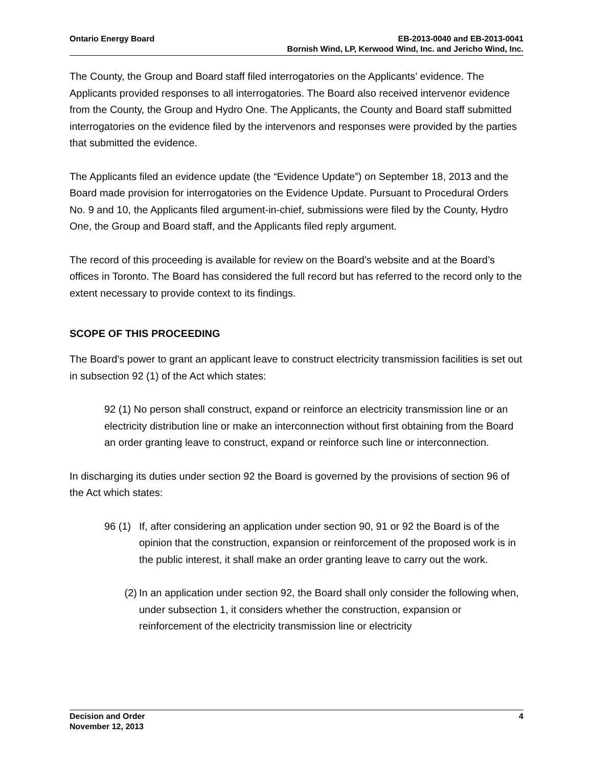Ontario Energy Board EB-2013-0040 and EB-2013-0041
Bornish Wind, LP, Kerwood Wind, Inc. and Jericho Wind, Inc.
The County, the Group and Board staff filed interrogatories on the Applicants’ evidence. The Applicants provided responses to all interrogatories. The Board also received intervenor evidence from the County, the Group and Hydro One. The Applicants, the County and Board staff submitted interrogatories on the evidence filed by the intervenors and responses were provided by the parties that submitted the evidence.
The Applicants filed an evidence update (the “Evidence Update”) on September 18, 2013 and the Board made provision for interrogatories on the Evidence Update. Pursuant to Procedural Orders No. 9 and 10, the Applicants filed argument-in-chief, submissions were filed by the County, Hydro One, the Group and Board staff, and the Applicants filed reply argument.
The record of this proceeding is available for review on the Board’s website and at the Board’s offices in Toronto. The Board has considered the full record but has referred to the record only to the extent necessary to provide context to its findings.
SCOPE OF THIS PROCEEDING
The Board's power to grant an applicant leave to construct electricity transmission facilities is set out in subsection 92 (1) of the Act which states:
92 (1) No person shall construct, expand or reinforce an electricity transmission line or an electricity distribution line or make an interconnection without first obtaining from the Board an order granting leave to construct, expand or reinforce such line or interconnection.
In discharging its duties under section 92 the Board is governed by the provisions of section 96 of the Act which states:
96 (1)
If, after considering an application under section 90, 91 or 92 the Board is of the opinion that the construction, expansion or reinforcement of the proposed work is in the public interest, it shall make an order granting leave to carry out the work.
(2) In an application under section 92, the Board shall only consider the following when, under subsection 1, it considers whether the construction, expansion or reinforcement of the electricity transmission line or electricity
Decision and Order
November 12, 2013
4